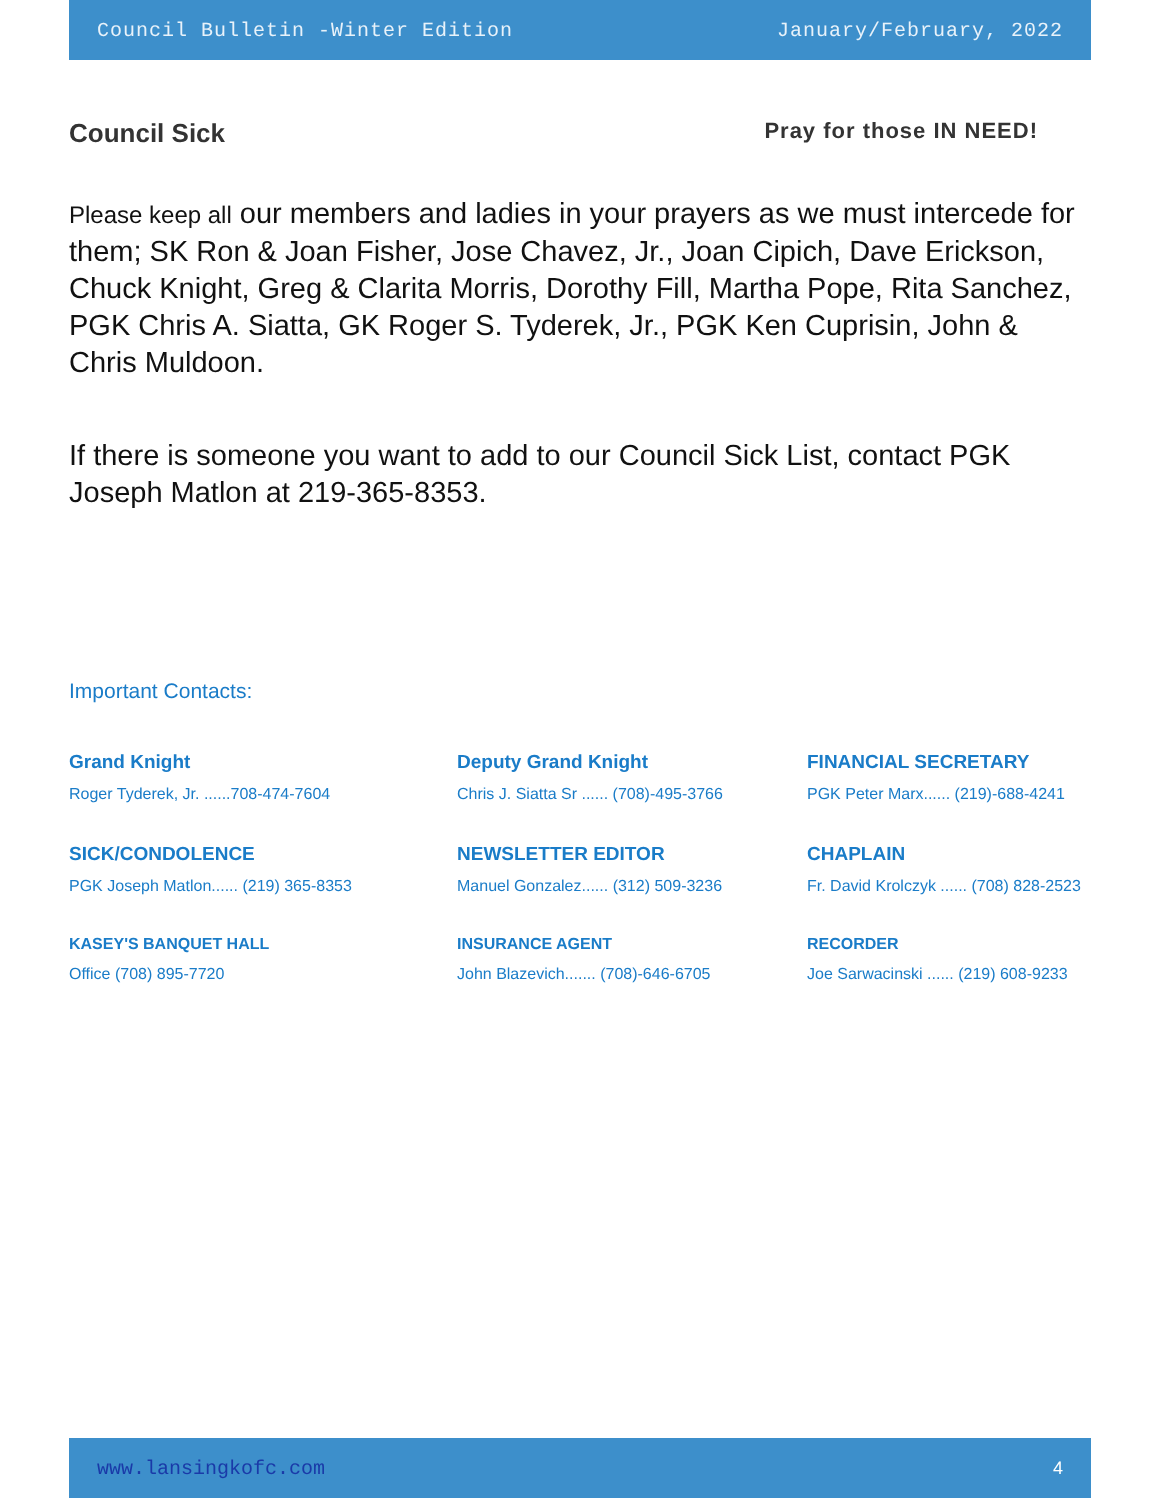Council Bulletin -Winter Edition January/February, 2022
Council Sick
Pray for those IN NEED!
Please keep all our members and ladies in your prayers as we must intercede for them; SK Ron & Joan Fisher, Jose Chavez, Jr., Joan Cipich, Dave Erickson, Chuck Knight, Greg & Clarita Morris, Dorothy Fill, Martha Pope, Rita Sanchez, PGK Chris A. Siatta, GK Roger S. Tyderek, Jr., PGK Ken Cuprisin, John & Chris Muldoon.
If there is someone you want to add to our Council Sick List, contact PGK Joseph Matlon at 219-365-8353.
Important Contacts:
Grand Knight
Roger Tyderek, Jr. ......708-474-7604
Deputy Grand Knight
Chris J. Siatta Sr ...... (708)-495-3766
FINANCIAL SECRETARY
PGK Peter Marx...... (219)-688-4241
SICK/CONDOLENCE
PGK Joseph Matlon...... (219) 365-8353
NEWSLETTER EDITOR
Manuel Gonzalez...... (312) 509-3236
CHAPLAIN
Fr. David Krolczyk ...... (708) 828-2523
KASEY'S BANQUET HALL
Office (708) 895-7720
INSURANCE AGENT
John Blazevich....... (708)-646-6705
RECORDER
Joe Sarwacinski ...... (219) 608-9233
www.lansingkofc.com 4